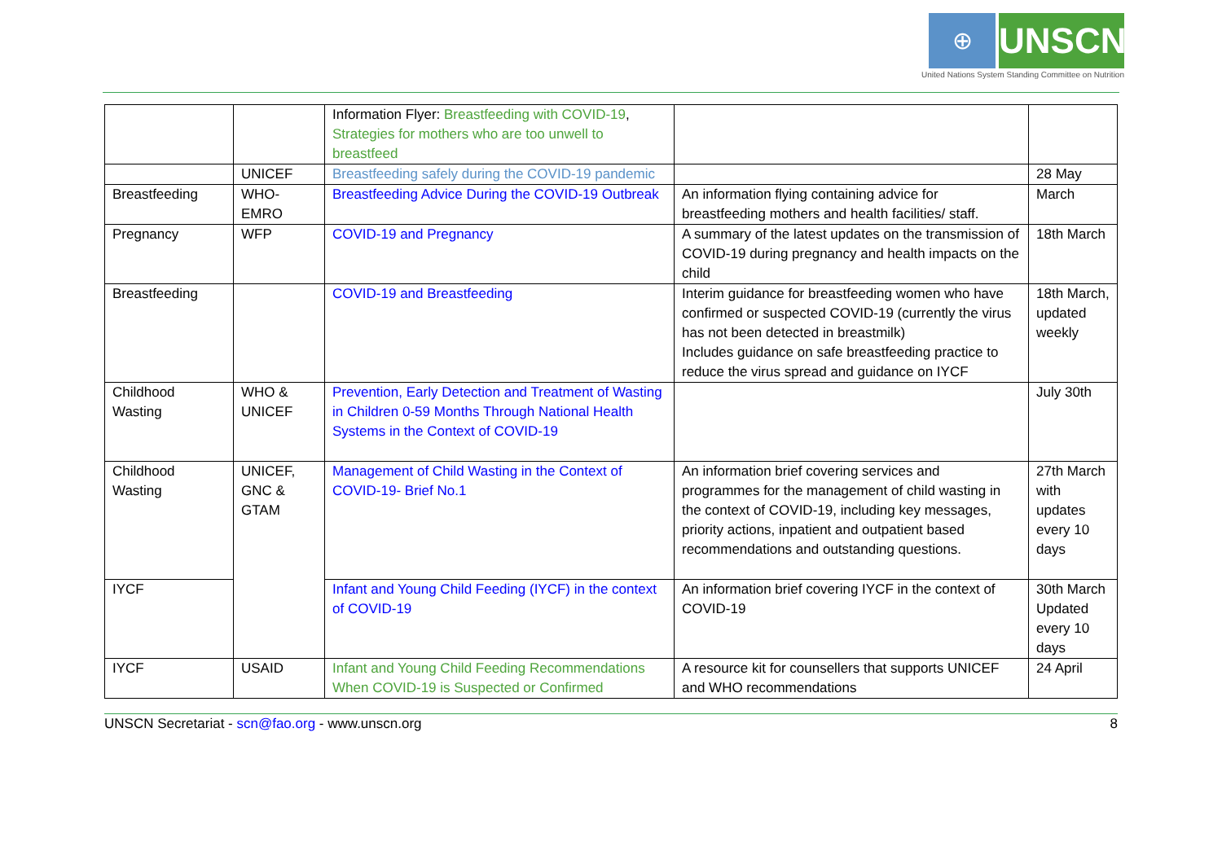⊕ UNSCN
United Nations System Standing Committee on Nutrition
| | | Information Flyer: Breastfeeding with COVID-19 , Strategies for mothers who are too unwell to breastfeed | | |
| | UNICEF | Breastfeeding safely during the COVID-19 pandemic | | 28 May |
| Breastfeeding | WHO-EMRO | Breastfeeding Advice During the COVID-19 Outbreak | An information flying containing advice for breastfeeding mothers and health facilities/ staff. | March |
| Pregnancy | WFP | COVID-19 and Pregnancy | A summary of the latest updates on the transmission of COVID-19 during pregnancy and health impacts on the child | 18th March |
| Breastfeeding | | COVID-19 and Breastfeeding | Interim guidance for breastfeeding women who have confirmed or suspected COVID-19 (currently the virus has not been detected in breastmilk) Includes guidance on safe breastfeeding practice to reduce the virus spread and guidance on IYCF | 18th March, updated weekly |
| Childhood Wasting | WHO & UNICEF | Prevention, Early Detection and Treatment of Wasting in Children 0-59 Months Through National Health Systems in the Context of COVID-19 | | July 30th |
| Childhood Wasting | UNICEF, GNC & GTAM | Management of Child Wasting in the Context of COVID-19- Brief No.1 | An information brief covering services and programmes for the management of child wasting in the context of COVID-19, including key messages, priority actions, inpatient and outpatient based recommendations and outstanding questions. | 27th March with updates every 10 days |
| IYCF | | Infant and Young Child Feeding (IYCF) in the context of COVID-19 | An information brief covering IYCF in the context of COVID-19 | 30th March Updated every 10 days |
| IYCF | USAID | Infant and Young Child Feeding Recommendations When COVID-19 is Suspected or Confirmed | A resource kit for counsellers that supports UNICEF and WHO recommendations | 24 April |
UNSCN Secretariat - scn@fao.org - www.unscn.org 8